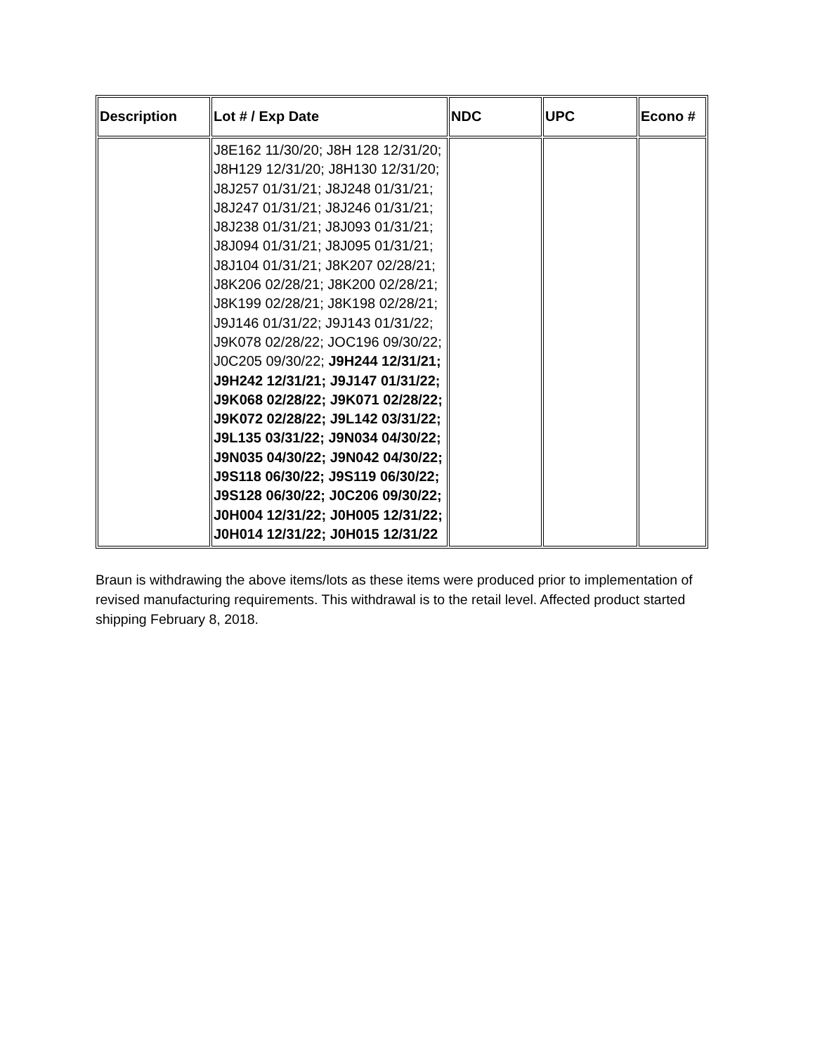| Description | Lot # / Exp Date | NDC | UPC | Econo # |
| --- | --- | --- | --- | --- |
| | J8E162 11/30/20; J8H 128 12/31/20; J8H129 12/31/20; J8H130 12/31/20; J8J257 01/31/21; J8J248 01/31/21; J8J247 01/31/21; J8J246 01/31/21; J8J238 01/31/21; J8J093 01/31/21; J8J094 01/31/21; J8J095 01/31/21; J8J104 01/31/21; J8K207 02/28/21; J8K206 02/28/21; J8K200 02/28/21; J8K199 02/28/21; J8K198 02/28/21; J9J146 01/31/22; J9J143 01/31/22; J9K078 02/28/22; JOC196 09/30/22; J0C205 09/30/22; J9H244 12/31/21; J9H242 12/31/21; J9J147 01/31/22; J9K068 02/28/22; J9K071 02/28/22; J9K072 02/28/22; J9L142 03/31/22; J9L135 03/31/22; J9N034 04/30/22; J9N035 04/30/22; J9N042 04/30/22; J9S118 06/30/22; J9S119 06/30/22; J9S128 06/30/22; J0C206 09/30/22; J0H004 12/31/22; J0H005 12/31/22; J0H014 12/31/22; J0H015 12/31/22 | | | |
Braun is withdrawing the above items/lots as these items were produced prior to implementation of revised manufacturing requirements. This withdrawal is to the retail level. Affected product started shipping February 8, 2018.